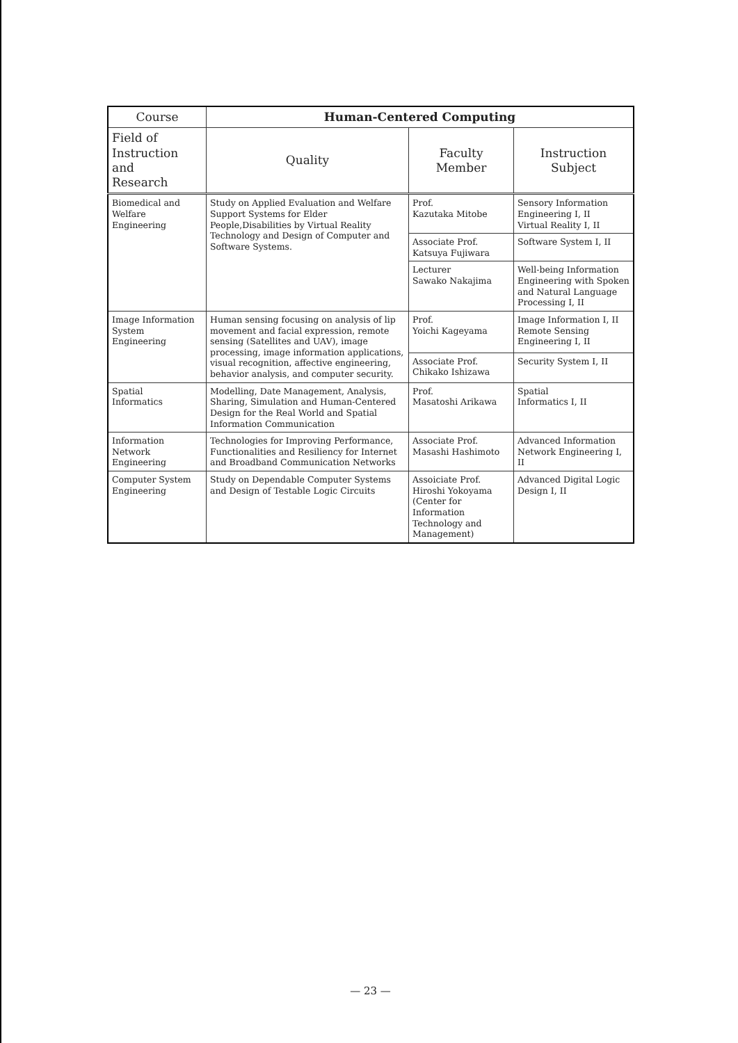| Course | Human-Centered Computing | | |
| --- | --- | --- | --- |
| Field of Instruction and Research | Quality | Faculty Member | Instruction Subject |
| Biomedical and Welfare Engineering | Study on Applied Evaluation and Welfare Support Systems for Elder People,Disabilities by Virtual Reality Technology and Design of Computer and Software Systems. | Prof. Kazutaka Mitobe | Sensory Information Engineering I, II Virtual Reality I, II |
| | | Associate Prof. Katsuya Fujiwara | Software System I, II |
| | | Lecturer Sawako Nakajima | Well-being Information Engineering with Spoken and Natural Language Processing I, II |
| Image Information System Engineering | Human sensing focusing on analysis of lip movement and facial expression, remote sensing (Satellites and UAV), image processing, image information applications, visual recognition, affective engineering, behavior analysis, and computer security. | Prof. Yoichi Kageyama | Image Information I, II Remote Sensing Engineering I, II |
| | | Associate Prof. Chikako Ishizawa | Security System I, II |
| Spatial Informatics | Modelling, Date Management, Analysis, Sharing, Simulation and Human-Centered Design for the Real World and Spatial Information Communication | Prof. Masatoshi Arikawa | Spatial Informatics I, II |
| Information Network Engineering | Technologies for Improving Performance, Functionalities and Resiliency for Internet and Broadband Communication Networks | Associate Prof. Masashi Hashimoto | Advanced Information Network Engineering I, II |
| Computer System Engineering | Study on Dependable Computer Systems and Design of Testable Logic Circuits | Assoiciate Prof. Hiroshi Yokoyama (Center for Information Technology and Management) | Advanced Digital Logic Design I, II |
— 23 —